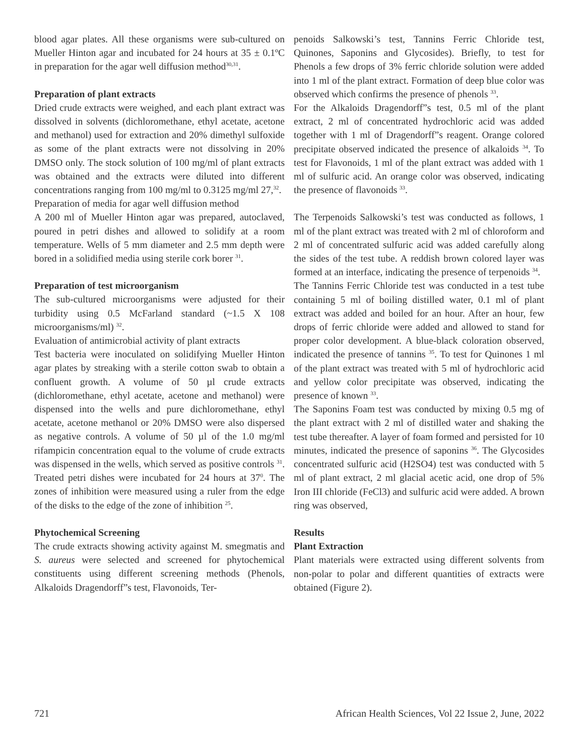blood agar plates. All these organisms were sub-cultured on Mueller Hinton agar and incubated for 24 hours at 35 ± 0.1ºC in preparation for the agar well diffusion method<sup>30,31</sup>.
Preparation of plant extracts
Dried crude extracts were weighed, and each plant extract was dissolved in solvents (dichloromethane, ethyl acetate, acetone and methanol) used for extraction and 20% dimethyl sulfoxide as some of the plant extracts were not dissolving in 20% DMSO only. The stock solution of 100 mg/ml of plant extracts was obtained and the extracts were diluted into different concentrations ranging from 100 mg/ml to 0.3125 mg/ml 27,<sup>32</sup>.
Preparation of media for agar well diffusion method
A 200 ml of Mueller Hinton agar was prepared, autoclaved, poured in petri dishes and allowed to solidify at a room temperature. Wells of 5 mm diameter and 2.5 mm depth were bored in a solidified media using sterile cork borer <sup>31</sup>.
Preparation of test microorganism
The sub-cultured microorganisms were adjusted for their turbidity using 0.5 McFarland standard (~1.5 X 108 microorganisms/ml) <sup>32</sup>.
Evaluation of antimicrobial activity of plant extracts
Test bacteria were inoculated on solidifying Mueller Hinton agar plates by streaking with a sterile cotton swab to obtain a confluent growth. A volume of 50 µl crude extracts (dichloromethane, ethyl acetate, acetone and methanol) were dispensed into the wells and pure dichloromethane, ethyl acetate, acetone methanol or 20% DMSO were also dispersed as negative controls. A volume of 50 µl of the 1.0 mg/ml rifampicin concentration equal to the volume of crude extracts was dispensed in the wells, which served as positive controls <sup>31</sup>. Treated petri dishes were incubated for 24 hours at 37<sup>0</sup>. The zones of inhibition were measured using a ruler from the edge of the disks to the edge of the zone of inhibition <sup>25</sup>.
Phytochemical Screening
The crude extracts showing activity against M. smegmatis and S. aureus were selected and screened for phytochemical constituents using different screening methods (Phenols, Alkaloids Dragendorff”s test, Flavonoids, Ter-
penoids Salkowski’s test, Tannins Ferric Chloride test, Quinones, Saponins and Glycosides). Briefly, to test for Phenols a few drops of 3% ferric chloride solution were added into 1 ml of the plant extract. Formation of deep blue color was observed which confirms the presence of phenols <sup>33</sup>.
For the Alkaloids Dragendorff”s test, 0.5 ml of the plant extract, 2 ml of concentrated hydrochloric acid was added together with 1 ml of Dragendorff”s reagent. Orange colored precipitate observed indicated the presence of alkaloids <sup>34</sup>. To test for Flavonoids, 1 ml of the plant extract was added with 1 ml of sulfuric acid. An orange color was observed, indicating the presence of flavonoids <sup>33</sup>.
The Terpenoids Salkowski’s test was conducted as follows, 1 ml of the plant extract was treated with 2 ml of chloroform and 2 ml of concentrated sulfuric acid was added carefully along the sides of the test tube. A reddish brown colored layer was formed at an interface, indicating the presence of terpenoids <sup>34</sup>.
The Tannins Ferric Chloride test was conducted in a test tube containing 5 ml of boiling distilled water, 0.1 ml of plant extract was added and boiled for an hour. After an hour, few drops of ferric chloride were added and allowed to stand for proper color development. A blue-black coloration observed, indicated the presence of tannins <sup>35</sup>. To test for Quinones 1 ml of the plant extract was treated with 5 ml of hydrochloric acid and yellow color precipitate was observed, indicating the presence of known <sup>33</sup>.
The Saponins Foam test was conducted by mixing 0.5 mg of the plant extract with 2 ml of distilled water and shaking the test tube thereafter. A layer of foam formed and persisted for 10 minutes, indicated the presence of saponins <sup>36</sup>. The Glycosides concentrated sulfuric acid (H2SO4) test was conducted with 5 ml of plant extract, 2 ml glacial acetic acid, one drop of 5% Iron III chloride (FeCl3) and sulfuric acid were added. A brown ring was observed,
Results
Plant Extraction
Plant materials were extracted using different solvents from non-polar to polar and different quantities of extracts were obtained (Figure 2).
721 African Health Sciences, Vol 22 Issue 2, June, 2022